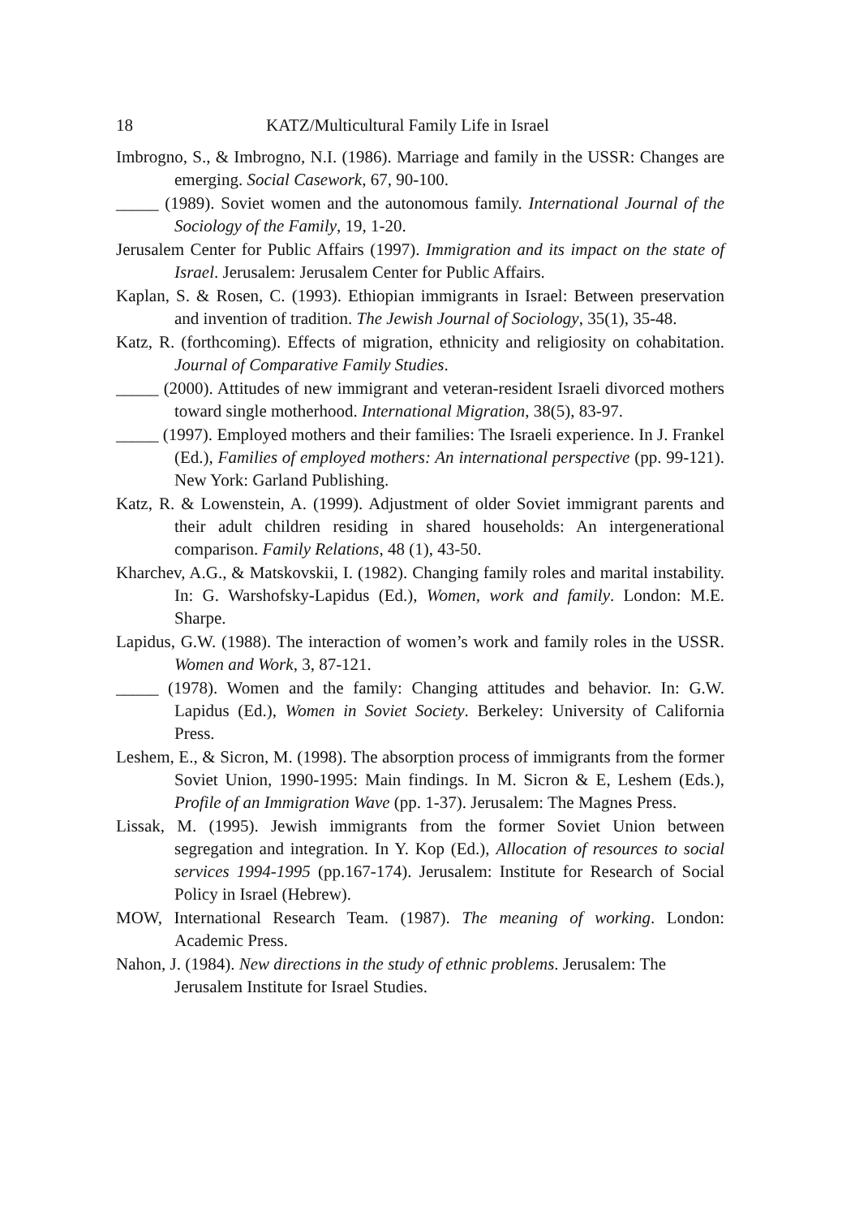18 KATZ/Multicultural Family Life in Israel
Imbrogno, S., & Imbrogno, N.I. (1986). Marriage and family in the USSR: Changes are emerging. Social Casework, 67, 90-100.
_____ (1989). Soviet women and the autonomous family. International Journal of the Sociology of the Family, 19, 1-20.
Jerusalem Center for Public Affairs (1997). Immigration and its impact on the state of Israel. Jerusalem: Jerusalem Center for Public Affairs.
Kaplan, S. & Rosen, C. (1993). Ethiopian immigrants in Israel: Between preservation and invention of tradition. The Jewish Journal of Sociology, 35(1), 35-48.
Katz, R. (forthcoming). Effects of migration, ethnicity and religiosity on cohabitation. Journal of Comparative Family Studies.
_____ (2000). Attitudes of new immigrant and veteran-resident Israeli divorced mothers toward single motherhood. International Migration, 38(5), 83-97.
_____ (1997). Employed mothers and their families: The Israeli experience. In J. Frankel (Ed.), Families of employed mothers: An international perspective (pp. 99-121). New York: Garland Publishing.
Katz, R. & Lowenstein, A. (1999). Adjustment of older Soviet immigrant parents and their adult children residing in shared households: An intergenerational comparison. Family Relations, 48 (1), 43-50.
Kharchev, A.G., & Matskovskii, I. (1982). Changing family roles and marital instability. In: G. Warshofsky-Lapidus (Ed.), Women, work and family. London: M.E. Sharpe.
Lapidus, G.W. (1988). The interaction of women’s work and family roles in the USSR. Women and Work, 3, 87-121.
_____ (1978). Women and the family: Changing attitudes and behavior. In: G.W. Lapidus (Ed.), Women in Soviet Society. Berkeley: University of California Press.
Leshem, E., & Sicron, M. (1998). The absorption process of immigrants from the former Soviet Union, 1990-1995: Main findings. In M. Sicron & E, Leshem (Eds.), Profile of an Immigration Wave (pp. 1-37). Jerusalem: The Magnes Press.
Lissak, M. (1995). Jewish immigrants from the former Soviet Union between segregation and integration. In Y. Kop (Ed.), Allocation of resources to social services 1994-1995 (pp.167-174). Jerusalem: Institute for Research of Social Policy in Israel (Hebrew).
MOW, International Research Team. (1987). The meaning of working. London: Academic Press.
Nahon, J. (1984). New directions in the study of ethnic problems. Jerusalem: The Jerusalem Institute for Israel Studies.